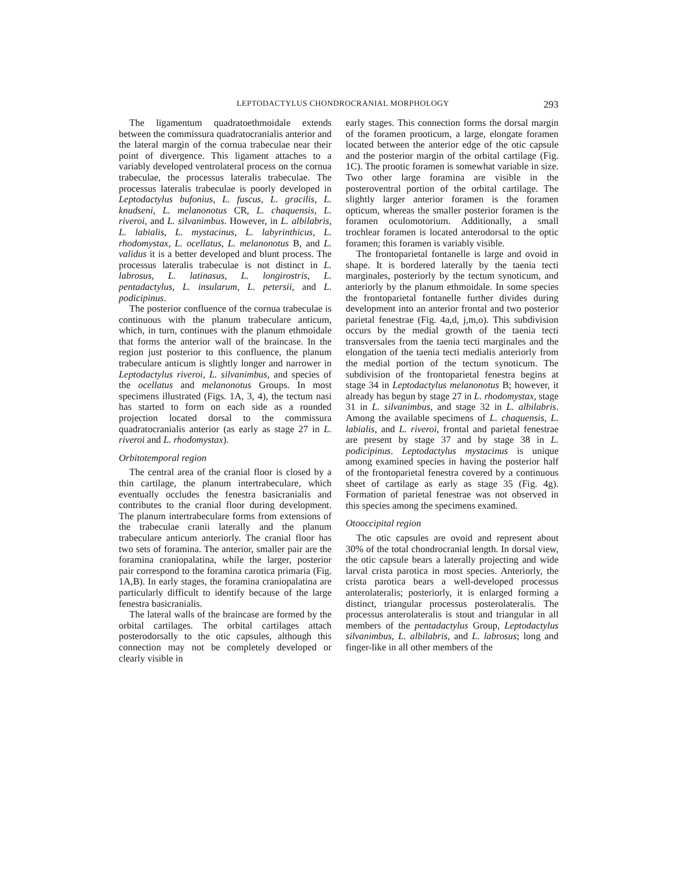LEPTODACTYLUS CHONDROCRANIAL MORPHOLOGY 293
The ligamentum quadratoethmoidale extends between the commissura quadratocranialis anterior and the lateral margin of the cornua trabeculae near their point of divergence. This ligament attaches to a variably developed ventrolateral process on the cornua trabeculae, the processus lateralis trabeculae. The processus lateralis trabeculae is poorly developed in Leptodactylus bufonius, L. fuscus, L. gracilis, L. knudseni, L. melanonotus CR, L. chaquensis, L. riveroi, and L. silvanimbus. However, in L. albilabris, L. labialis, L. mystacinus, L. labyrinthicus, L. rhodomystax, L. ocellatus, L. melanonotus B, and L. validus it is a better developed and blunt process. The processus lateralis trabeculae is not distinct in L. labrosus, L. latinasus, L. longirostris, L. pentadactylus, L. insularum, L. petersii, and L. podicipinus.
The posterior confluence of the cornua trabeculae is continuous with the planum trabeculare anticum, which, in turn, continues with the planum ethmoidale that forms the anterior wall of the braincase. In the region just posterior to this confluence, the planum trabeculare anticum is slightly longer and narrower in Leptodactylus riveroi, L. silvanimbus, and species of the ocellatus and melanonotus Groups. In most specimens illustrated (Figs. 1A, 3, 4), the tectum nasi has started to form on each side as a rounded projection located dorsal to the commissura quadratocranialis anterior (as early as stage 27 in L. riveroi and L. rhodomystax).
Orbitotemporal region
The central area of the cranial floor is closed by a thin cartilage, the planum intertrabeculare, which eventually occludes the fenestra basicranialis and contributes to the cranial floor during development. The planum intertrabeculare forms from extensions of the trabeculae cranii laterally and the planum trabeculare anticum anteriorly. The cranial floor has two sets of foramina. The anterior, smaller pair are the foramina craniopalatina, while the larger, posterior pair correspond to the foramina carotica primaria (Fig. 1A,B). In early stages, the foramina craniopalatina are particularly difficult to identify because of the large fenestra basicranialis.
The lateral walls of the braincase are formed by the orbital cartilages. The orbital cartilages attach posterodorsally to the otic capsules, although this connection may not be completely developed or clearly visible in
early stages. This connection forms the dorsal margin of the foramen prooticum, a large, elongate foramen located between the anterior edge of the otic capsule and the posterior margin of the orbital cartilage (Fig. 1C). The prootic foramen is somewhat variable in size. Two other large foramina are visible in the posteroventral portion of the orbital cartilage. The slightly larger anterior foramen is the foramen opticum, whereas the smaller posterior foramen is the foramen oculomotorium. Additionally, a small trochlear foramen is located anterodorsal to the optic foramen; this foramen is variably visible.
The frontoparietal fontanelle is large and ovoid in shape. It is bordered laterally by the taenia tecti marginales, posteriorly by the tectum synoticum, and anteriorly by the planum ethmoidale. In some species the frontoparietal fontanelle further divides during development into an anterior frontal and two posterior parietal fenestrae (Fig. 4a,d, j,m,o). This subdivision occurs by the medial growth of the taenia tecti transversales from the taenia tecti marginales and the elongation of the taenia tecti medialis anteriorly from the medial portion of the tectum synoticum. The subdivision of the frontoparietal fenestra begins at stage 34 in Leptodactylus melanonotus B; however, it already has begun by stage 27 in L. rhodomystax, stage 31 in L. silvanimbus, and stage 32 in L. albilabris. Among the available specimens of L. chaquensis, L. labialis, and L. riveroi, frontal and parietal fenestrae are present by stage 37 and by stage 38 in L. podicipinus. Leptodactylus mystacinus is unique among examined species in having the posterior half of the frontoparietal fenestra covered by a continuous sheet of cartilage as early as stage 35 (Fig. 4g). Formation of parietal fenestrae was not observed in this species among the specimens examined.
Otooccipital region
The otic capsules are ovoid and represent about 30% of the total chondrocranial length. In dorsal view, the otic capsule bears a laterally projecting and wide larval crista parotica in most species. Anteriorly, the crista parotica bears a well-developed processus anterolateralis; posteriorly, it is enlarged forming a distinct, triangular processus posterolateralis. The processus anterolateralis is stout and triangular in all members of the pentadactylus Group, Leptodactylus silvanimbus, L. albilabris, and L. labrosus; long and finger-like in all other members of the